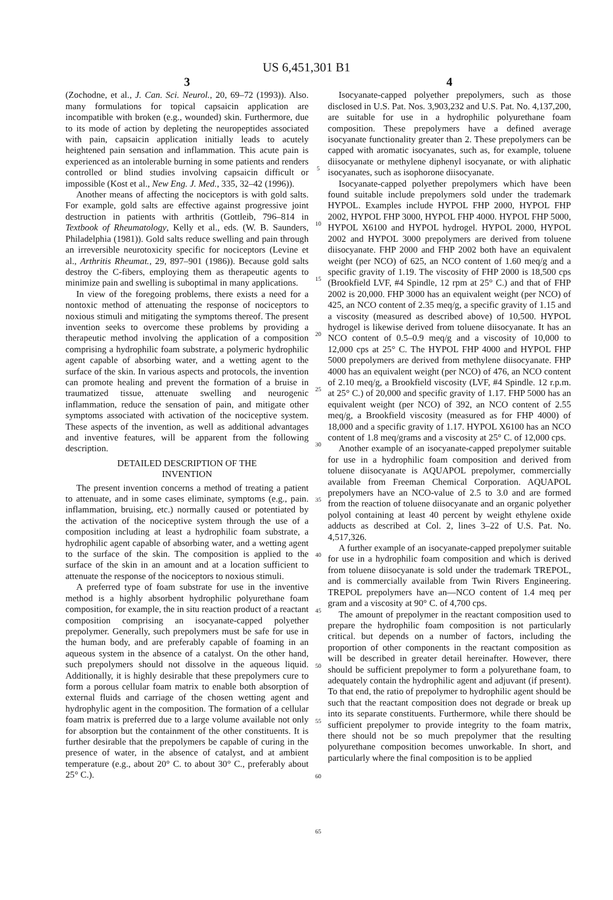US 6,451,301 B1
3
(Zochodne, et al., J. Can. Sci. Neurol., 20, 69–72 (1993)). Also. many formulations for topical capsaicin application are incompatible with broken (e.g., wounded) skin. Furthermore, due to its mode of action by depleting the neuropeptides associated with pain, capsaicin application initially leads to acutely heightened pain sensation and inflammation. This acute pain is experienced as an intolerable burning in some patients and renders controlled or blind studies involving capsaicin difficult or impossible (Kost et al., New Eng. J. Med., 335, 32–42 (1996)).
Another means of affecting the nociceptors is with gold salts. For example, gold salts are effective against progressive joint destruction in patients with arthritis (Gottleib, 796–814 in Textbook of Rheumatology, Kelly et al., eds. (W. B. Saunders, Philadelphia (1981)). Gold salts reduce swelling and pain through an irreversible neurotoxicity specific for nociceptors (Levine et al., Arthritis Rheumat., 29, 897–901 (1986)). Because gold salts destroy the C-fibers, employing them as therapeutic agents to minimize pain and swelling is suboptimal in many applications.
In view of the foregoing problems, there exists a need for a nontoxic method of attenuating the response of nociceptors to noxious stimuli and mitigating the symptoms thereof. The present invention seeks to overcome these problems by providing a therapeutic method involving the application of a composition comprising a hydrophilic foam substrate, a polymeric hydrophilic agent capable of absorbing water, and a wetting agent to the surface of the skin. In various aspects and protocols, the invention can promote healing and prevent the formation of a bruise in traumatized tissue, attenuate swelling and neurogenic inflammation, reduce the sensation of pain, and mitigate other symptoms associated with activation of the nociceptive system. These aspects of the invention, as well as additional advantages and inventive features, will be apparent from the following description.
DETAILED DESCRIPTION OF THE
INVENTION
The present invention concerns a method of treating a patient to attenuate, and in some cases eliminate, symptoms (e.g., pain. inflammation, bruising, etc.) normally caused or potentiated by the activation of the nociceptive system through the use of a composition including at least a hydrophilic foam substrate, a hydrophilic agent capable of absorbing water, and a wetting agent to the surface of the skin. The composition is applied to the surface of the skin in an amount and at a location sufficient to attenuate the response of the nociceptors to noxious stimuli.
A preferred type of foam substrate for use in the inventive method is a highly absorbent hydrophilic polyurethane foam composition, for example, the in situ reaction product of a reactant composition comprising an isocyanate-capped polyether prepolymer. Generally, such prepolymers must be safe for use in the human body, and are preferably capable of foaming in an aqueous system in the absence of a catalyst. On the other hand, such prepolymers should not dissolve in the aqueous liquid. Additionally, it is highly desirable that these prepolymers cure to form a porous cellular foam matrix to enable both absorption of external fluids and carriage of the chosen wetting agent and hydrophylic agent in the composition. The formation of a cellular foam matrix is preferred due to a large volume available not only for absorption but the containment of the other constituents. It is further desirable that the prepolymers be capable of curing in the presence of water, in the absence of catalyst, and at ambient temperature (e.g., about 20° C. to about 30° C., preferably about 25° C.).
5
10
15
20
25
30
35
40
45
50
55
60
65
4
Isocyanate-capped polyether prepolymers, such as those disclosed in U.S. Pat. Nos. 3,903,232 and U.S. Pat. No. 4,137,200, are suitable for use in a hydrophilic polyurethane foam composition. These prepolymers have a defined average isocyanate functionality greater than 2. These prepolymers can be capped with aromatic isocyanates, such as, for example, toluene diisocyanate or methylene diphenyl isocyanate, or with aliphatic isocyanates, such as isophorone diisocyanate.
Isocyanate-capped polyether prepolymers which have been found suitable include prepolymers sold under the trademark HYPOL. Examples include HYPOL FHP 2000, HYPOL FHP 2002, HYPOL FHP 3000, HYPOL FHP 4000. HYPOL FHP 5000, HYPOL X6100 and HYPOL hydrogel. HYPOL 2000, HYPOL 2002 and HYPOL 3000 prepolymers are derived from toluene diisocyanate. FHP 2000 and FHP 2002 both have an equivalent weight (per NCO) of 625, an NCO content of 1.60 meq/g and a specific gravity of 1.19. The viscosity of FHP 2000 is 18,500 cps (Brookfield LVF, #4 Spindle, 12 rpm at 25° C.) and that of FHP 2002 is 20,000. FHP 3000 has an equivalent weight (per NCO) of 425, an NCO content of 2.35 meq/g, a specific gravity of 1.15 and a viscosity (measured as described above) of 10,500. HYPOL hydrogel is likewise derived from toluene diisocyanate. It has an NCO content of 0.5–0.9 meq/g and a viscosity of 10,000 to 12,000 cps at 25° C. The HYPOL FHP 4000 and HYPOL FHP 5000 prepolymers are derived from methylene diisocyanate. FHP 4000 has an equivalent weight (per NCO) of 476, an NCO content of 2.10 meq/g, a Brookfield viscosity (LVF, #4 Spindle. 12 r.p.m. at 25° C.) of 20,000 and specific gravity of 1.17. FHP 5000 has an equivalent weight (per NCO) of 392, an NCO content of 2.55 meq/g, a Brookfield viscosity (measured as for FHP 4000) of 18,000 and a specific gravity of 1.17. HYPOL X6100 has an NCO content of 1.8 meq/grams and a viscosity at 25° C. of 12,000 cps.
Another example of an isocyanate-capped prepolymer suitable for use in a hydrophilic foam composition and derived from toluene diisocyanate is AQUAPOL prepolymer, commercially available from Freeman Chemical Corporation. AQUAPOL prepolymers have an NCO-value of 2.5 to 3.0 and are formed from the reaction of toluene diisocyanate and an organic polyether polyol containing at least 40 percent by weight ethylene oxide adducts as described at Col. 2, lines 3–22 of U.S. Pat. No. 4,517,326.
A further example of an isocyanate-capped prepolymer suitable for use in a hydrophilic foam composition and which is derived from toluene diisocyanate is sold under the trademark TREPOL, and is commercially available from Twin Rivers Engineering. TREPOL prepolymers have an—NCO content of 1.4 meq per gram and a viscosity at 90° C. of 4,700 cps.
The amount of prepolymer in the reactant composition used to prepare the hydrophilic foam composition is not particularly critical. but depends on a number of factors, including the proportion of other components in the reactant composition as will be described in greater detail hereinafter. However, there should be sufficient prepolymer to form a polyurethane foam, to adequately contain the hydrophilic agent and adjuvant (if present). To that end, the ratio of prepolymer to hydrophilic agent should be such that the reactant composition does not degrade or break up into its separate constituents. Furthermore, while there should be sufficient prepolymer to provide integrity to the foam matrix, there should not be so much prepolymer that the resulting polyurethane composition becomes unworkable. In short, and particularly where the final composition is to be applied